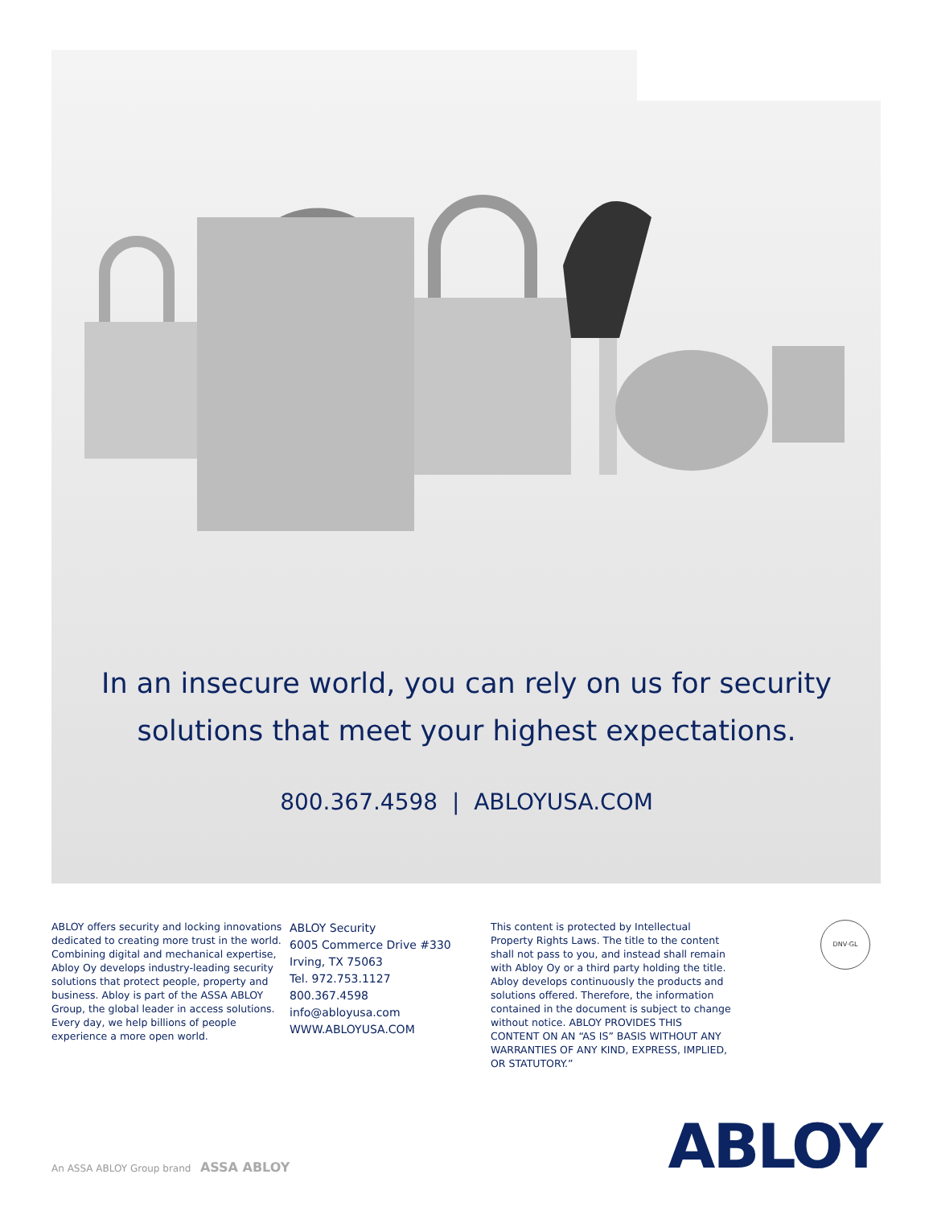In an insecure world, you can rely on us for security
solutions that meet your highest expectations.
800.367.4598 | ABLOYUSA.COM
ABLOY offers security and locking innovations dedicated to creating more trust in the world. Combining digital and mechanical expertise, Abloy Oy develops industry-leading security solutions that protect people, property and business. Abloy is part of the ASSA ABLOY Group, the global leader in access solutions. Every day, we help billions of people experience a more open world.
ABLOY Security
6005 Commerce Drive #330
Irving, TX 75063
Tel. 972.753.1127
800.367.4598
info@abloyusa.com
WWW.ABLOYUSA.COM
This content is protected by Intellectual Property Rights Laws. The title to the content shall not pass to you, and instead shall remain with Abloy Oy or a third party holding the title. Abloy develops continuously the products and solutions offered. Therefore, the information contained in the document is subject to change without notice. ABLOY PROVIDES THIS CONTENT ON AN “AS IS” BASIS WITHOUT ANY WARRANTIES OF ANY KIND, EXPRESS, IMPLIED, OR STATUTORY.”
DNV·GL
An ASSA ABLOY Group brand ASSA ABLOY
ABLOY